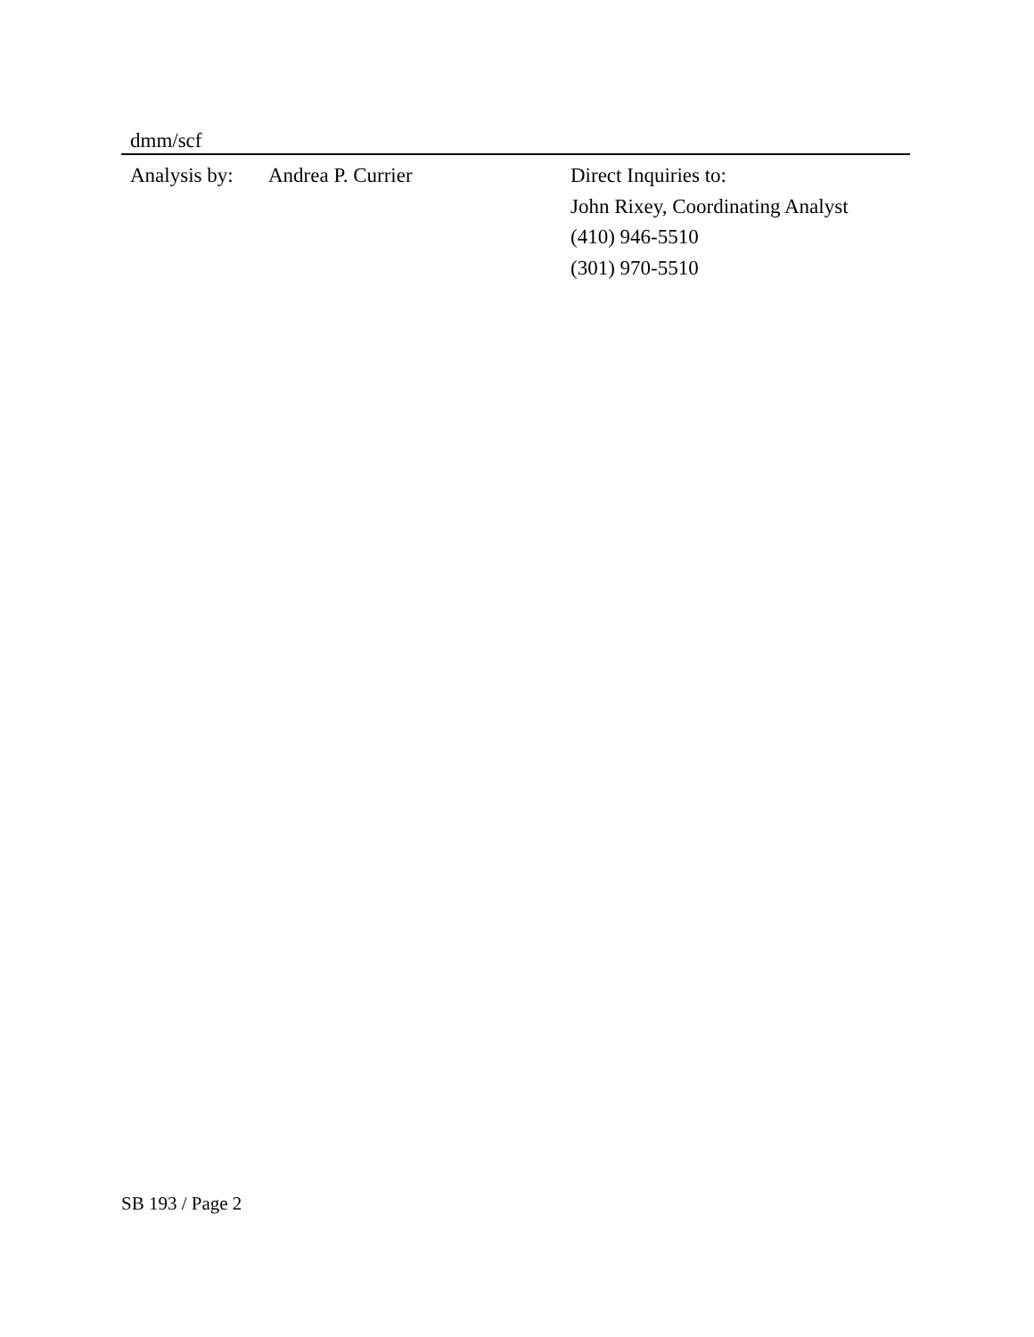dmm/scf
Analysis by:
Andrea P. Currier Direct Inquiries to:
John Rixey, Coordinating Analyst
(410) 946-5510
(301) 970-5510
SB 193 / Page 2